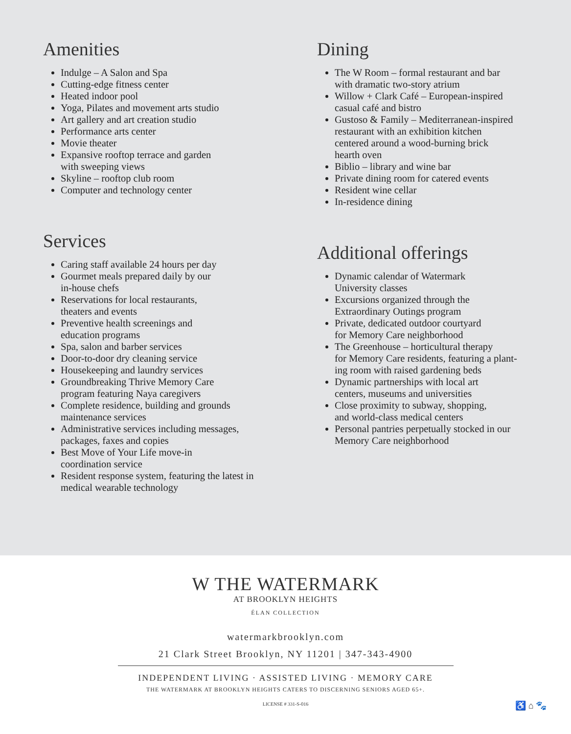Amenities
Indulge – A Salon and Spa
Cutting-edge fitness center
Heated indoor pool
Yoga, Pilates and movement arts studio
Art gallery and art creation studio
Performance arts center
Movie theater
Expansive rooftop terrace and garden
with sweeping views
Skyline – rooftop club room
Computer and technology center
Services
Caring staff available 24 hours per day
Gourmet meals prepared daily by our
in-house chefs
Reservations for local restaurants,
theaters and events
Preventive health screenings and
education programs
Spa, salon and barber services
Door-to-door dry cleaning service
Housekeeping and laundry services
Groundbreaking Thrive Memory Care
program featuring Naya caregivers
Complete residence, building and grounds
maintenance services
Administrative services including messages,
packages, faxes and copies
Best Move of Your Life move-in
coordination service
Resident response system, featuring the latest in
medical wearable technology
Dining
The W Room – formal restaurant and bar
with dramatic two-story atrium
Willow + Clark Café – European-inspired
casual café and bistro
Gustoso & Family – Mediterranean-inspired
restaurant with an exhibition kitchen
centered around a wood-burning brick
hearth oven
Biblio – library and wine bar
Private dining room for catered events
Resident wine cellar
In-residence dining
Additional offerings
Dynamic calendar of Watermark
University classes
Excursions organized through the
Extraordinary Outings program
Private, dedicated outdoor courtyard
for Memory Care neighborhood
The Greenhouse – horticultural therapy
for Memory Care residents, featuring a plant-
ing room with raised gardening beds
Dynamic partnerships with local art
centers, museums and universities
Close proximity to subway, shopping,
and world-class medical centers
Personal pantries perpetually stocked in our
Memory Care neighborhood
W THE WATERMARK
AT BROOKLYN HEIGHTS
ÉLAN COLLECTION
watermarkbrooklyn.com
21 Clark Street Brooklyn, NY 11201 | 347-343-4900
INDEPENDENT LIVING · ASSISTED LIVING · MEMORY CARE
THE WATERMARK AT BROOKLYN HEIGHTS CATERS TO DISCERNING SENIORS AGED 65+.
LICENSE # 331-S-016 ♿ ⌂ 🐾